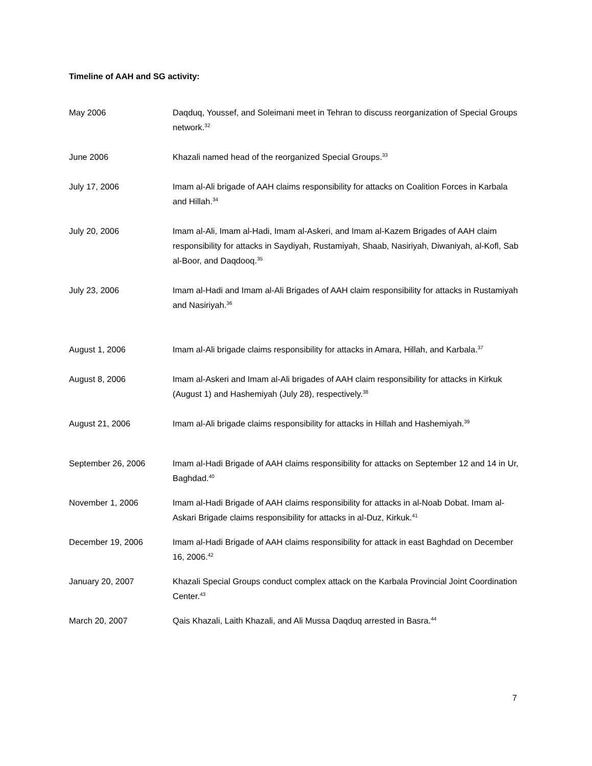Timeline of AAH and SG activity:
May 2006 Daqduq, Youssef, and Soleimani meet in Tehran to discuss reorganization of Special Groups network.<sup>32</sup>
June 2006 Khazali named head of the reorganized Special Groups.<sup>33</sup>
July 17, 2006 Imam al-Ali brigade of AAH claims responsibility for attacks on Coalition Forces in Karbala and Hillah.<sup>34</sup>
July 20, 2006 Imam al-Ali, Imam al-Hadi, Imam al-Askeri, and Imam al-Kazem Brigades of AAH claim responsibility for attacks in Saydiyah, Rustamiyah, Shaab, Nasiriyah, Diwaniyah, al-Kofl, Sab al-Boor, and Daqdooq.<sup>35</sup>
July 23, 2006 Imam al-Hadi and Imam al-Ali Brigades of AAH claim responsibility for attacks in Rustamiyah and Nasiriyah.<sup>36</sup>
August 1, 2006 Imam al-Ali brigade claims responsibility for attacks in Amara, Hillah, and Karbala.<sup>37</sup>
August 8, 2006 Imam al-Askeri and Imam al-Ali brigades of AAH claim responsibility for attacks in Kirkuk (August 1) and Hashemiyah (July 28), respectively.<sup>38</sup>
August 21, 2006 Imam al-Ali brigade claims responsibility for attacks in Hillah and Hashemiyah.<sup>39</sup>
September 26, 2006 Imam al-Hadi Brigade of AAH claims responsibility for attacks on September 12 and 14 in Ur, Baghdad.<sup>40</sup>
November 1, 2006 Imam al-Hadi Brigade of AAH claims responsibility for attacks in al-Noab Dobat. Imam al-Askari Brigade claims responsibility for attacks in al-Duz, Kirkuk.<sup>41</sup>
December 19, 2006 Imam al-Hadi Brigade of AAH claims responsibility for attack in east Baghdad on December 16, 2006.<sup>42</sup>
January 20, 2007 Khazali Special Groups conduct complex attack on the Karbala Provincial Joint Coordination Center.<sup>43</sup>
March 20, 2007 Qais Khazali, Laith Khazali, and Ali Mussa Daqduq arrested in Basra.<sup>44</sup>
7